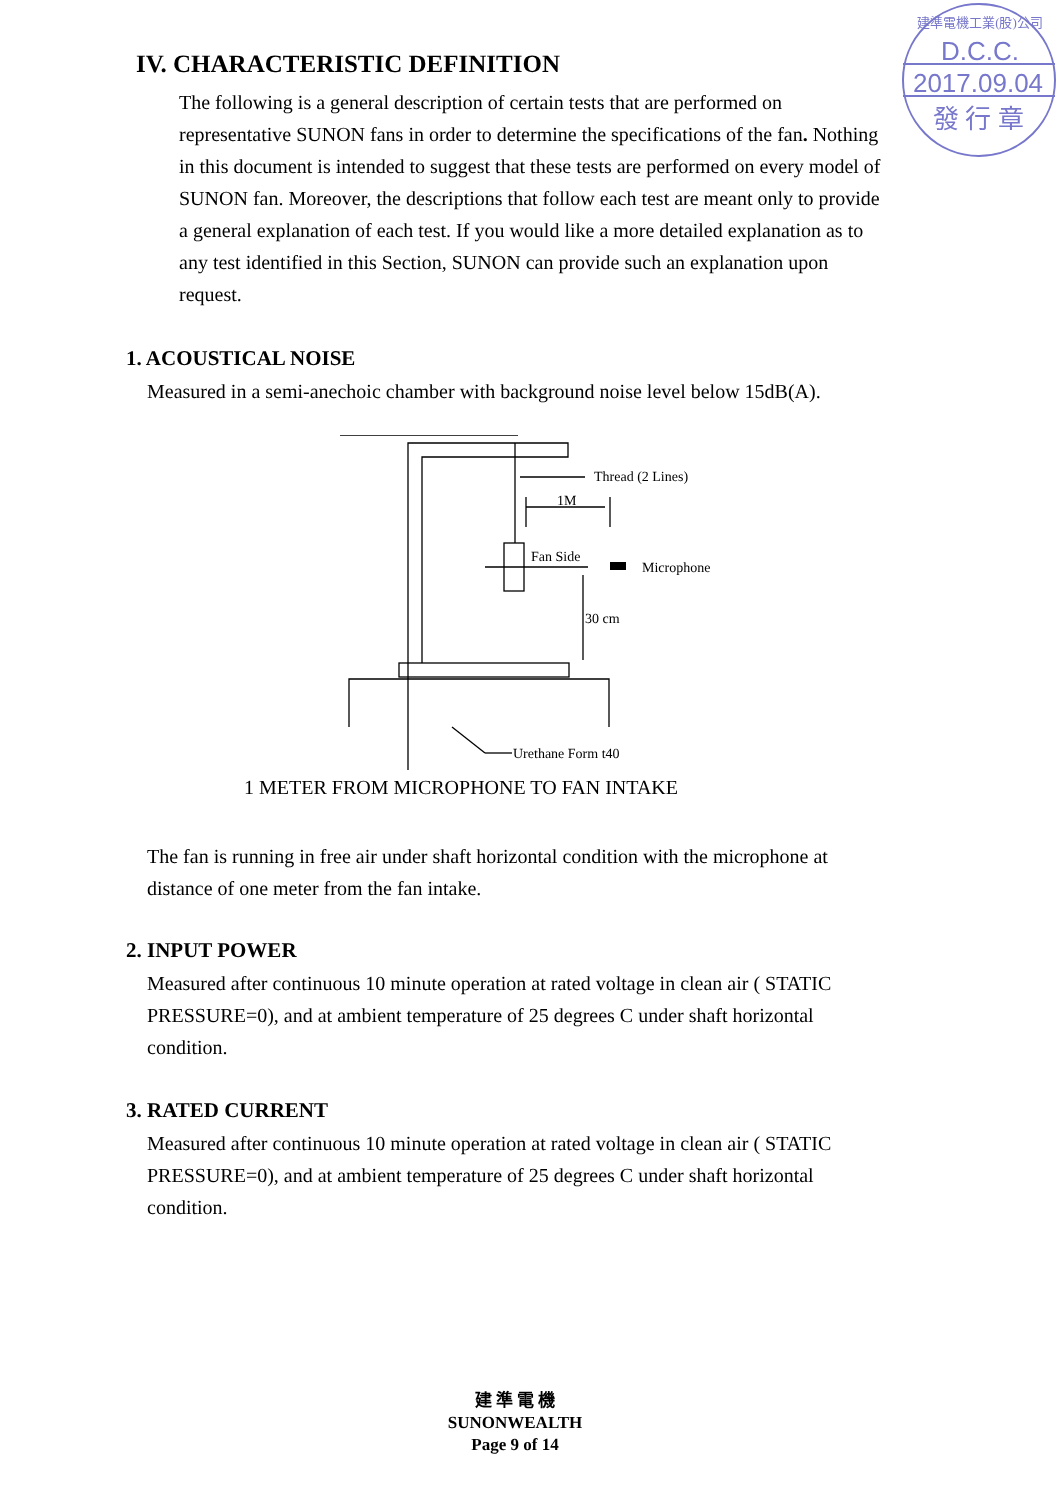D.C.C.
2017.09.04
發 行 章
建準電機工業(股)公司
IV. CHARACTERISTIC DEFINITION
The following is a general description of certain tests that are performed on representative SUNON fans in order to determine the specifications of the fan. Nothing in this document is intended to suggest that these tests are performed on every model of SUNON fan. Moreover, the descriptions that follow each test are meant only to provide a general explanation of each test. If you would like a more detailed explanation as to any test identified in this Section, SUNON can provide such an explanation upon request.
1. ACOUSTICAL NOISE
Measured in a semi-anechoic chamber with background noise level below 15dB(A).
Thread (2 Lines)
1M
Fan Side
Microphone
30 cm
Urethane Form t40
1 METER FROM MICROPHONE TO FAN INTAKE
The fan is running in free air under shaft horizontal condition with the microphone at distance of one meter from the fan intake.
2. INPUT POWER
Measured after continuous 10 minute operation at rated voltage in clean air ( STATIC PRESSURE=0), and at ambient temperature of 25 degrees C under shaft horizontal condition.
3. RATED CURRENT
Measured after continuous 10 minute operation at rated voltage in clean air ( STATIC PRESSURE=0), and at ambient temperature of 25 degrees C under shaft horizontal condition.
建 準 電 機
SUNONWEALTH
Page 9 of 14